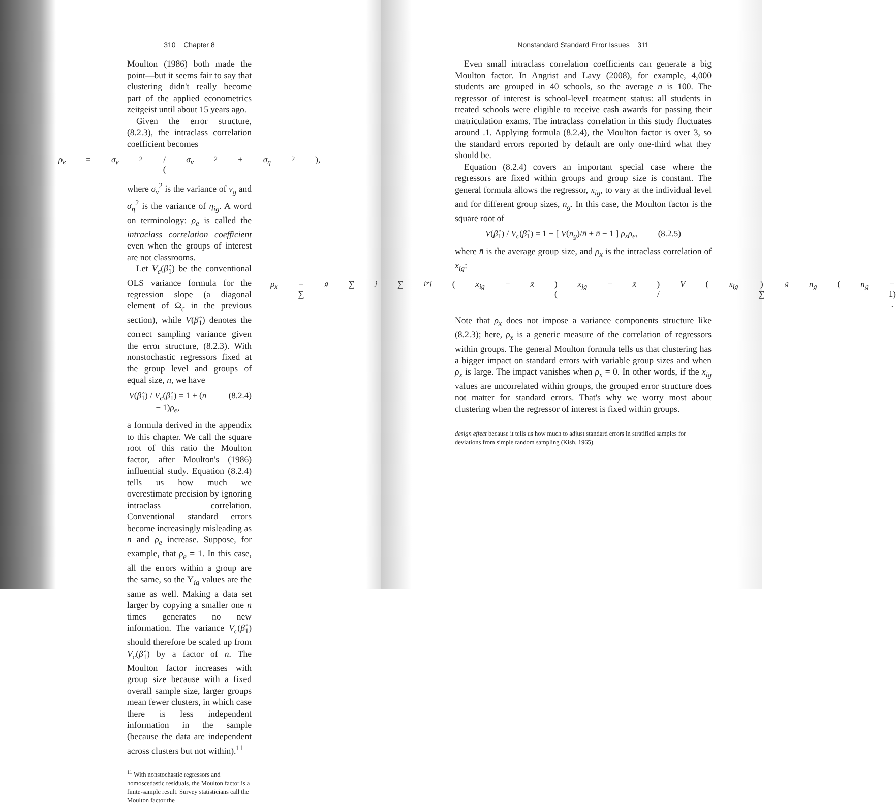310 Chapter 8
Moulton (1986) both made the point—but it seems fair to say that clustering didn't really become part of the applied econometrics zeitgeist until about 15 years ago.
Given the error structure, (8.2.3), the intraclass correlation coefficient becomes
ρ<sub>e</sub> = σ<sub>v</sub><sup>2</sup> / (σ<sub>v</sub><sup>2</sup> + σ<sub>η</sub><sup>2</sup>),
where σ<sub>v</sub><sup>2</sup> is the variance of v<sub>g</sub> and σ<sub>η</sub><sup>2</sup> is the variance of η<sub>ig</sub>. A word on terminology: ρ<sub>e</sub> is called the intraclass correlation coefficient even when the groups of interest are not classrooms.
Let V<sub>c</sub>(β̂<sub>1</sub>) be the conventional OLS variance formula for the regression slope (a diagonal element of Ω<sub>c</sub> in the previous section), while V(β̂<sub>1</sub>) denotes the correct sampling variance given the error structure, (8.2.3). With nonstochastic regressors fixed at the group level and groups of equal size, n, we have
V(β̂<sub>1</sub>) / V<sub>c</sub>(β̂<sub>1</sub>) = 1 + (n − 1)ρ<sub>e</sub>, (8.2.4)
a formula derived in the appendix to this chapter. We call the square root of this ratio the Moulton factor, after Moulton's (1986) influential study. Equation (8.2.4) tells us how much we overestimate precision by ignoring intraclass correlation. Conventional standard errors become increasingly misleading as n and ρ<sub>e</sub> increase. Suppose, for example, that ρ<sub>e</sub> = 1. In this case, all the errors within a group are the same, so the Y<sub>ig</sub> values are the same as well. Making a data set larger by copying a smaller one n times generates no new information. The variance V<sub>c</sub>(β̂<sub>1</sub>) should therefore be scaled up from V<sub>c</sub>(β̂<sub>1</sub>) by a factor of n. The Moulton factor increases with group size because with a fixed overall sample size, larger groups mean fewer clusters, in which case there is less independent information in the sample (because the data are independent across clusters but not within).<sup>11</sup>
<sup>11</sup> With nonstochastic regressors and homoscedastic residuals, the Moulton factor is a finite-sample result. Survey statisticians call the Moulton factor the
Nonstandard Standard Error Issues 311
Even small intraclass correlation coefficients can generate a big Moulton factor. In Angrist and Lavy (2008), for example, 4,000 students are grouped in 40 schools, so the average n is 100. The regressor of interest is school-level treatment status: all students in treated schools were eligible to receive cash awards for passing their matriculation exams. The intraclass correlation in this study fluctuates around .1. Applying formula (8.2.4), the Moulton factor is over 3, so the standard errors reported by default are only one-third what they should be.
Equation (8.2.4) covers an important special case where the regressors are fixed within groups and group size is constant. The general formula allows the regressor, x<sub>ig</sub>, to vary at the individual level and for different group sizes, n<sub>g</sub>. In this case, the Moulton factor is the square root of
V(β̂<sub>1</sub>) / V<sub>c</sub>(β̂<sub>1</sub>) = 1 + [ V(n<sub>g</sub>)/n̄ + n̄ − 1 ] ρ<sub>x</sub>ρ<sub>e</sub>, (8.2.5)
where n̄ is the average group size, and ρ<sub>x</sub> is the intraclass correlation of x<sub>ig</sub>:
ρ<sub>x</sub> = ∑<sub>g</sub> ∑<sub>j</sub> ∑<sub>i≠j</sub> (x<sub>ig</sub> − x̄)(x<sub>jg</sub> − x̄) / V (x<sub>ig</sub>) ∑<sub>g</sub> n<sub>g</sub> (n<sub>g</sub> − 1) .
Note that ρ<sub>x</sub> does not impose a variance components structure like (8.2.3); here, ρ<sub>x</sub> is a generic measure of the correlation of regressors within groups. The general Moulton formula tells us that clustering has a bigger impact on standard errors with variable group sizes and when ρ<sub>x</sub> is large. The impact vanishes when ρ<sub>x</sub> = 0. In other words, if the x<sub>ig</sub> values are uncorrelated within groups, the grouped error structure does not matter for standard errors. That's why we worry most about clustering when the regressor of interest is fixed within groups.
design effect because it tells us how much to adjust standard errors in stratified samples for deviations from simple random sampling (Kish, 1965).